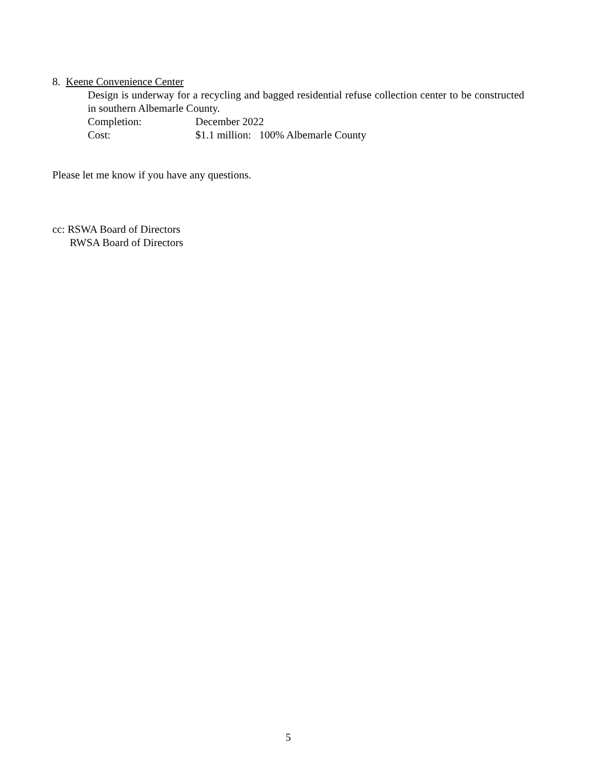8. Keene Convenience Center
Design is underway for a recycling and bagged residential refuse collection center to be constructed in southern Albemarle County.
Completion: December 2022
Cost: $1.1 million: 100% Albemarle County
Please let me know if you have any questions.
cc: RSWA Board of Directors
RWSA Board of Directors
5